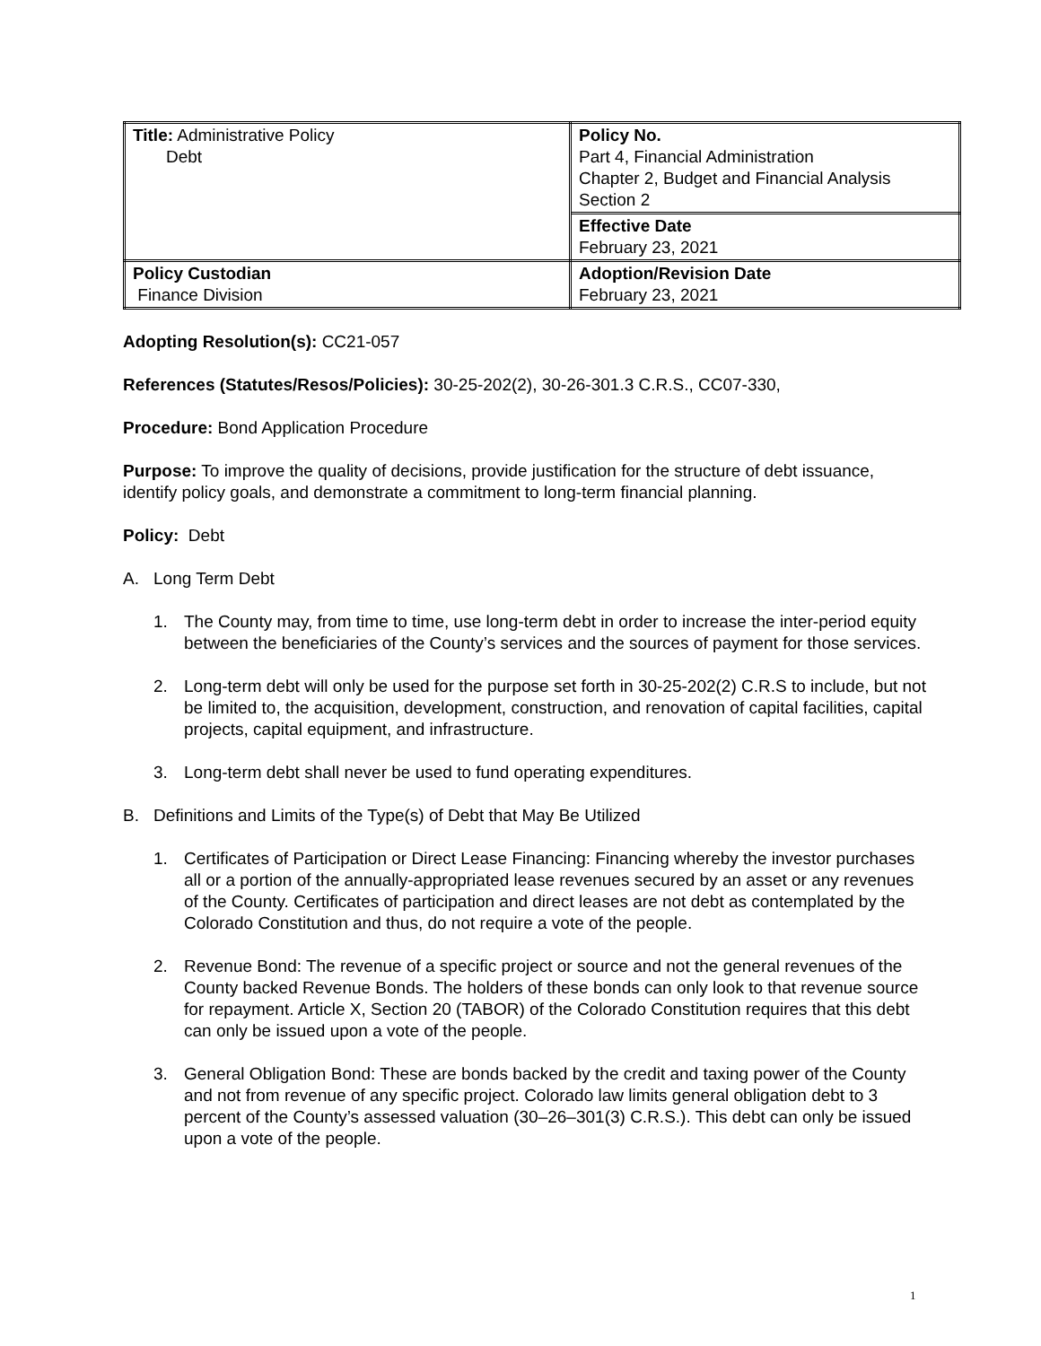| Title: Administrative Policy Debt | Policy No. Part 4, Financial Administration Chapter 2, Budget and Financial Analysis Section 2 |
| | Effective Date February 23, 2021 |
| Policy Custodian Finance Division | Adoption/Revision Date February 23, 2021 |
Adopting Resolution(s): CC21-057
References (Statutes/Resos/Policies): 30-25-202(2), 30-26-301.3 C.R.S., CC07-330,
Procedure: Bond Application Procedure
Purpose: To improve the quality of decisions, provide justification for the structure of debt issuance, identify policy goals, and demonstrate a commitment to long-term financial planning.
Policy: Debt
A. Long Term Debt
1. The County may, from time to time, use long-term debt in order to increase the inter-period equity between the beneficiaries of the County’s services and the sources of payment for those services.
2. Long-term debt will only be used for the purpose set forth in 30-25-202(2) C.R.S to include, but not be limited to, the acquisition, development, construction, and renovation of capital facilities, capital projects, capital equipment, and infrastructure.
3. Long-term debt shall never be used to fund operating expenditures.
B. Definitions and Limits of the Type(s) of Debt that May Be Utilized
1. Certificates of Participation or Direct Lease Financing: Financing whereby the investor purchases all or a portion of the annually-appropriated lease revenues secured by an asset or any revenues of the County. Certificates of participation and direct leases are not debt as contemplated by the Colorado Constitution and thus, do not require a vote of the people.
2. Revenue Bond: The revenue of a specific project or source and not the general revenues of the County backed Revenue Bonds. The holders of these bonds can only look to that revenue source for repayment. Article X, Section 20 (TABOR) of the Colorado Constitution requires that this debt can only be issued upon a vote of the people.
3. General Obligation Bond: These are bonds backed by the credit and taxing power of the County and not from revenue of any specific project. Colorado law limits general obligation debt to 3 percent of the County’s assessed valuation (30–26–301(3) C.R.S.). This debt can only be issued upon a vote of the people.
1